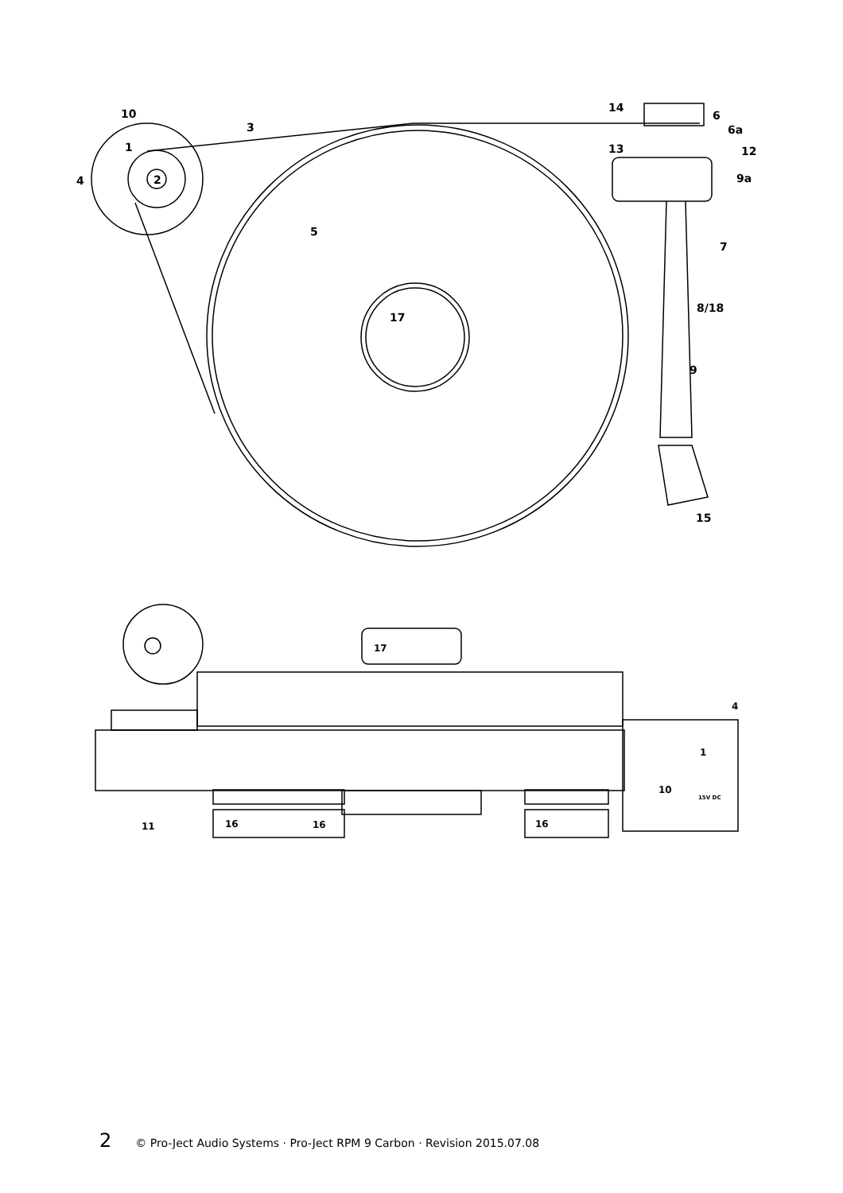10
1
4
2
3
5
17
14
6
6a
13
12
9a
7
8/18
9
15
17
4
1
10
15V DC
11
16
16
16
2 © Pro-Ject Audio Systems · Pro-Ject RPM 9 Carbon · Revision 2015.07.08